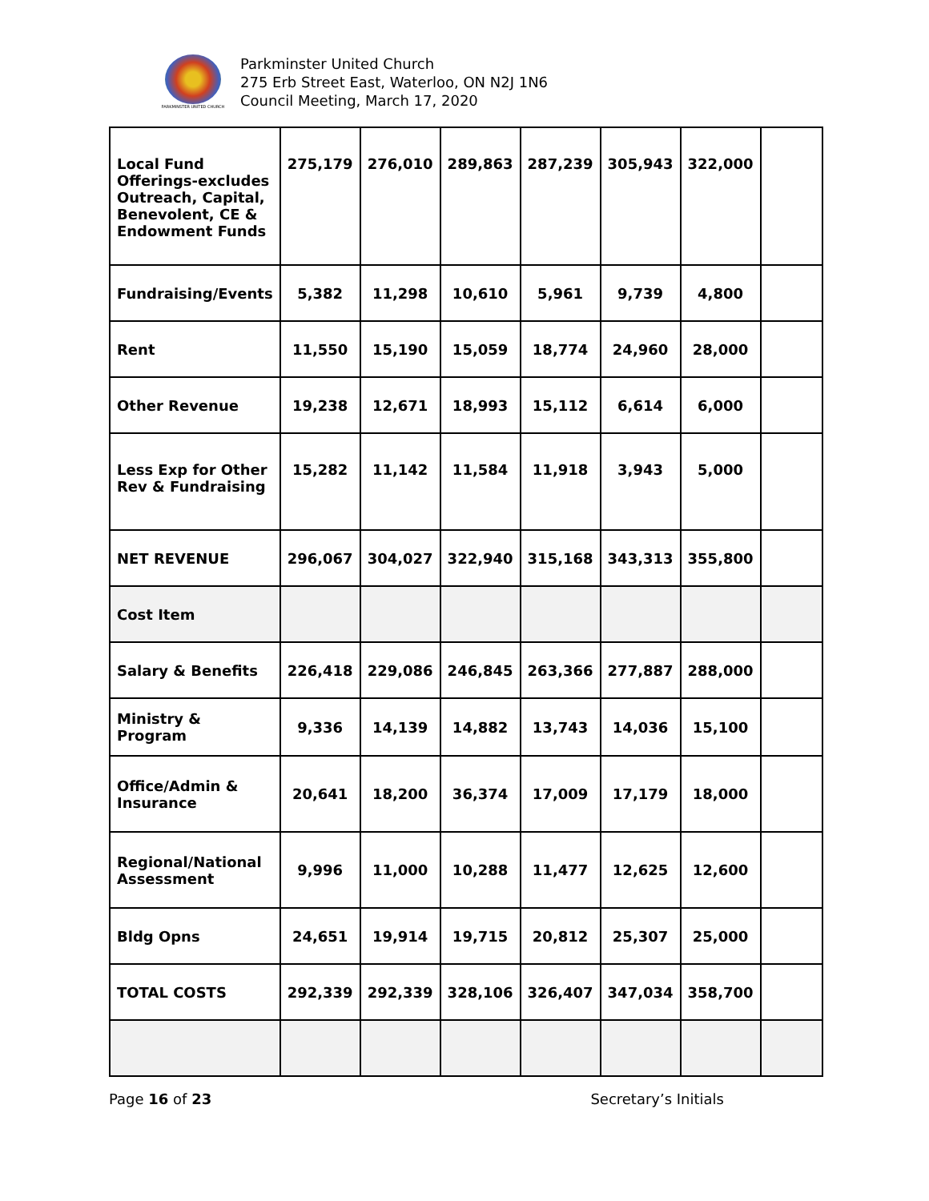PARKMINSTER UNITED CHURCH
Parkminster United Church
275 Erb Street East, Waterloo, ON N2J 1N6
Council Meeting, March 17, 2020
| Local Fund Offerings-excludes Outreach, Capital, Benevolent, CE & Endowment Funds | 275,179 | 276,010 | 289,863 | 287,239 | 305,943 | 322,000 | |
| Fundraising/Events | 5,382 | 11,298 | 10,610 | 5,961 | 9,739 | 4,800 | |
| Rent | 11,550 | 15,190 | 15,059 | 18,774 | 24,960 | 28,000 | |
| Other Revenue | 19,238 | 12,671 | 18,993 | 15,112 | 6,614 | 6,000 | |
| Less Exp for Other Rev & Fundraising | 15,282 | 11,142 | 11,584 | 11,918 | 3,943 | 5,000 | |
| NET REVENUE | 296,067 | 304,027 | 322,940 | 315,168 | 343,313 | 355,800 | |
| Cost Item | | | | | | | |
| Salary & Benefits | 226,418 | 229,086 | 246,845 | 263,366 | 277,887 | 288,000 | |
| Ministry & Program | 9,336 | 14,139 | 14,882 | 13,743 | 14,036 | 15,100 | |
| Office/Admin & Insurance | 20,641 | 18,200 | 36,374 | 17,009 | 17,179 | 18,000 | |
| Regional/National Assessment | 9,996 | 11,000 | 10,288 | 11,477 | 12,625 | 12,600 | |
| Bldg Opns | 24,651 | 19,914 | 19,715 | 20,812 | 25,307 | 25,000 | |
| TOTAL COSTS | 292,339 | 292,339 | 328,106 | 326,407 | 347,034 | 358,700 | |
Page 16 of 23 Secretary’s Initials